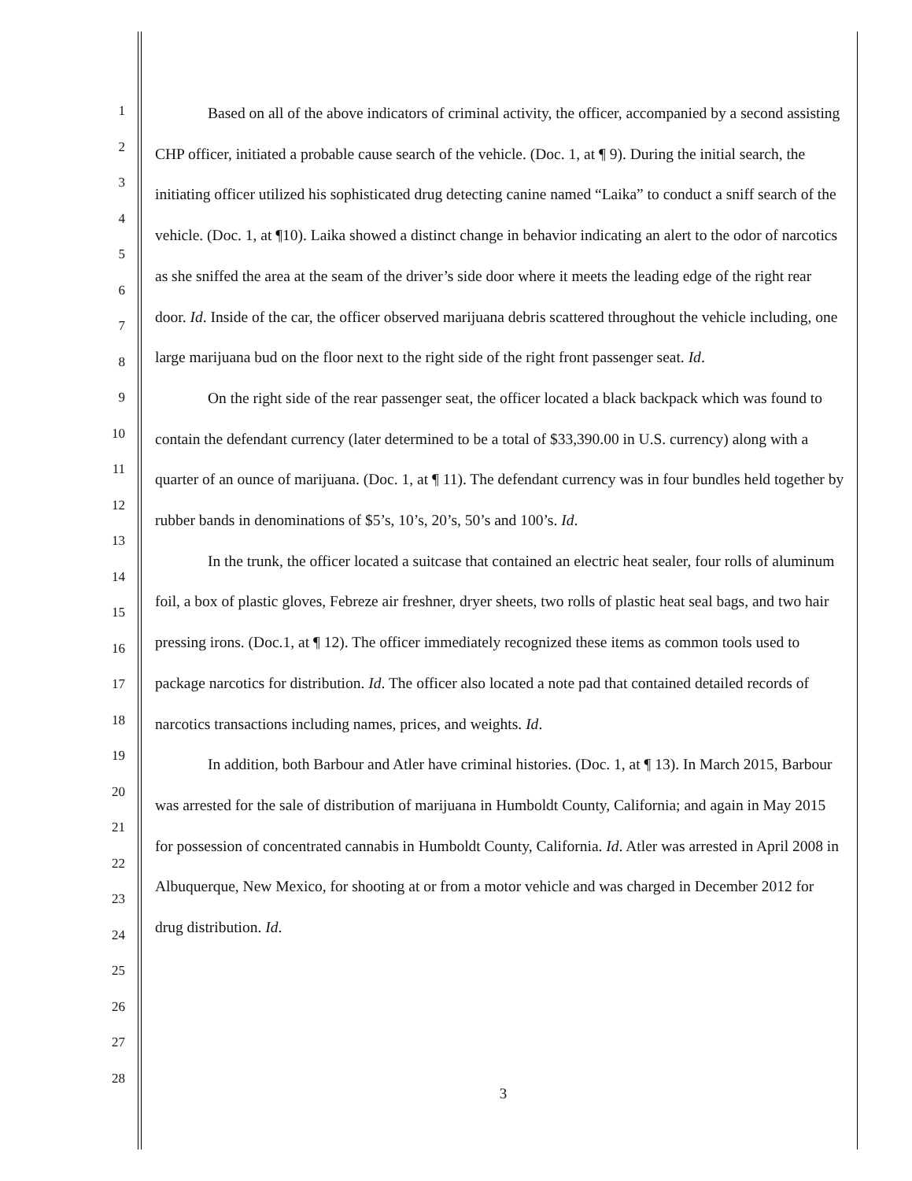1
2
3
4
5
6
7
8
9
10
11
12
13
14
15
16
17
18
19
20
21
22
23
24
25
26
27
28
Based on all of the above indicators of criminal activity, the officer, accompanied by a second assisting CHP officer, initiated a probable cause search of the vehicle. (Doc. 1, at ¶ 9). During the initial search, the initiating officer utilized his sophisticated drug detecting canine named “Laika” to conduct a sniff search of the vehicle. (Doc. 1, at ¶10). Laika showed a distinct change in behavior indicating an alert to the odor of narcotics as she sniffed the area at the seam of the driver’s side door where it meets the leading edge of the right rear door. Id. Inside of the car, the officer observed marijuana debris scattered throughout the vehicle including, one large marijuana bud on the floor next to the right side of the right front passenger seat. Id.
On the right side of the rear passenger seat, the officer located a black backpack which was found to contain the defendant currency (later determined to be a total of $33,390.00 in U.S. currency) along with a quarter of an ounce of marijuana. (Doc. 1, at ¶ 11). The defendant currency was in four bundles held together by rubber bands in denominations of $5’s, 10’s, 20’s, 50’s and 100’s. Id.
In the trunk, the officer located a suitcase that contained an electric heat sealer, four rolls of aluminum foil, a box of plastic gloves, Febreze air freshner, dryer sheets, two rolls of plastic heat seal bags, and two hair pressing irons. (Doc.1, at ¶ 12). The officer immediately recognized these items as common tools used to package narcotics for distribution. Id. The officer also located a note pad that contained detailed records of narcotics transactions including names, prices, and weights. Id.
In addition, both Barbour and Atler have criminal histories. (Doc. 1, at ¶ 13). In March 2015, Barbour was arrested for the sale of distribution of marijuana in Humboldt County, California; and again in May 2015 for possession of concentrated cannabis in Humboldt County, California. Id. Atler was arrested in April 2008 in Albuquerque, New Mexico, for shooting at or from a motor vehicle and was charged in December 2012 for drug distribution. Id.
3